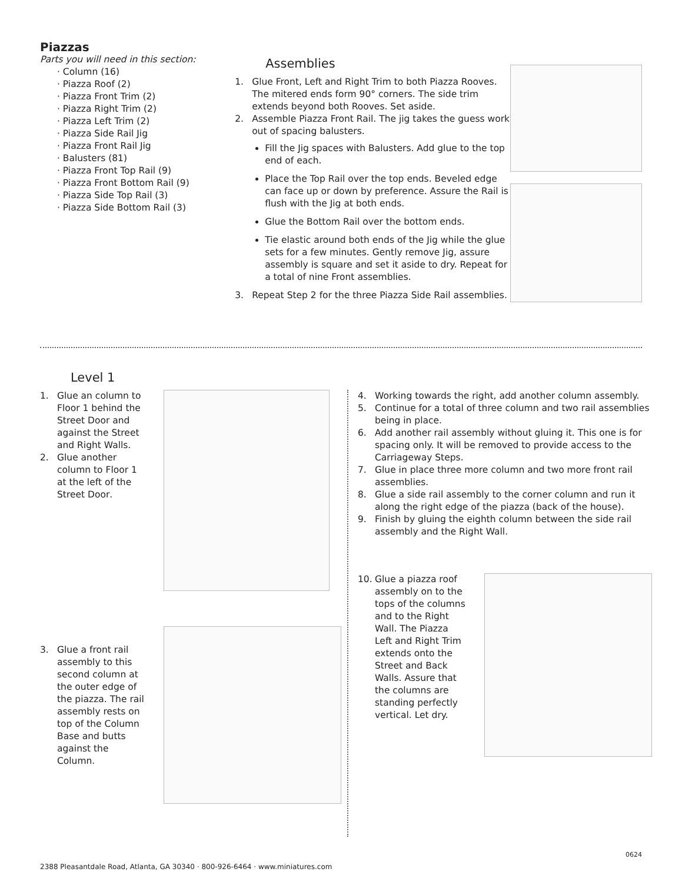Piazzas
Parts you will need in this section:
· Column (16)
· Piazza Roof (2)
· Piazza Front Trim (2)
· Piazza Right Trim (2)
· Piazza Left Trim (2)
· Piazza Side Rail Jig
· Piazza Front Rail Jig
· Balusters (81)
· Piazza Front Top Rail (9)
· Piazza Front Bottom Rail (9)
· Piazza Side Top Rail (3)
· Piazza Side Bottom Rail (3)
Assemblies
1. Glue Front, Left and Right Trim to both Piazza Rooves. The mitered ends form 90° corners. The side trim extends beyond both Rooves. Set aside.
2. Assemble Piazza Front Rail. The jig takes the guess work out of spacing balusters.
Fill the Jig spaces with Balusters. Add glue to the top end of each.
Place the Top Rail over the top ends. Beveled edge can face up or down by preference. Assure the Rail is flush with the Jig at both ends.
Glue the Bottom Rail over the bottom ends.
Tie elastic around both ends of the Jig while the glue sets for a few minutes. Gently remove Jig, assure assembly is square and set it aside to dry. Repeat for a total of nine Front assemblies.
3. Repeat Step 2 for the three Piazza Side Rail assemblies.
Level 1
1. Glue an column to Floor 1 behind the Street Door and against the Street and Right Walls.
2. Glue another column to Floor 1 at the left of the Street Door.
3. Glue a front rail assembly to this second column at the outer edge of the piazza. The rail assembly rests on top of the Column Base and butts against the Column.
4. Working towards the right, add another column assembly.
5. Continue for a total of three column and two rail assemblies being in place.
6. Add another rail assembly without gluing it. This one is for spacing only. It will be removed to provide access to the Carriageway Steps.
7. Glue in place three more column and two more front rail assemblies.
8. Glue a side rail assembly to the corner column and run it along the right edge of the piazza (back of the house).
9. Finish by gluing the eighth column between the side rail assembly and the Right Wall.
10. Glue a piazza roof assembly on to the tops of the columns and to the Right Wall. The Piazza Left and Right Trim extends onto the Street and Back Walls. Assure that the columns are standing perfectly vertical. Let dry.
0624
2388 Pleasantdale Road, Atlanta, GA 30340 · 800-926-6464 · www.miniatures.com